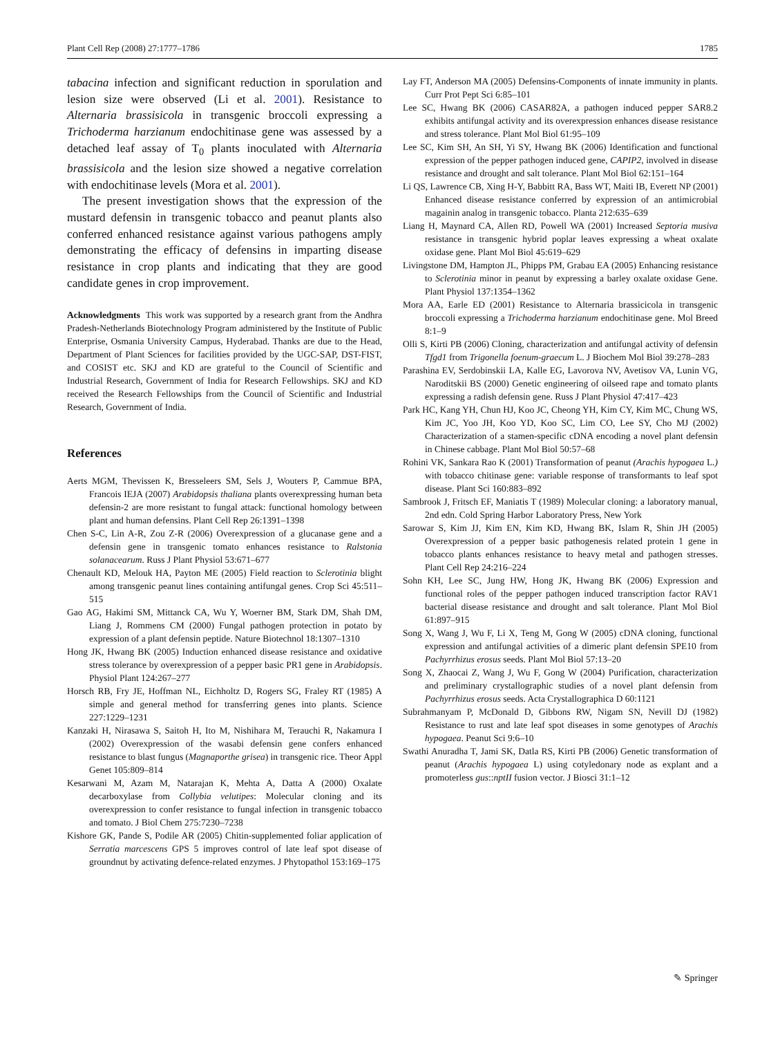Plant Cell Rep (2008) 27:1777–1786 1785
tabacina infection and significant reduction in sporulation and lesion size were observed (Li et al. 2001). Resistance to Alternaria brassisicola in transgenic broccoli expressing a Trichoderma harzianum endochitinase gene was assessed by a detached leaf assay of T<sub>0</sub> plants inoculated with Alternaria brassisicola and the lesion size showed a negative correlation with endochitinase levels (Mora et al. 2001).
The present investigation shows that the expression of the mustard defensin in transgenic tobacco and peanut plants also conferred enhanced resistance against various pathogens amply demonstrating the efficacy of defensins in imparting disease resistance in crop plants and indicating that they are good candidate genes in crop improvement.
Acknowledgments This work was supported by a research grant from the Andhra Pradesh-Netherlands Biotechnology Program administered by the Institute of Public Enterprise, Osmania University Campus, Hyderabad. Thanks are due to the Head, Department of Plant Sciences for facilities provided by the UGC-SAP, DST-FIST, and COSIST etc. SKJ and KD are grateful to the Council of Scientific and Industrial Research, Government of India for Research Fellowships. SKJ and KD received the Research Fellowships from the Council of Scientific and Industrial Research, Government of India.
References
Aerts MGM, Thevissen K, Bresseleers SM, Sels J, Wouters P, Cammue BPA, Francois IEJA (2007) Arabidopsis thaliana plants overexpressing human beta defensin-2 are more resistant to fungal attack: functional homology between plant and human defensins. Plant Cell Rep 26:1391–1398
Chen S-C, Lin A-R, Zou Z-R (2006) Overexpression of a glucanase gene and a defensin gene in transgenic tomato enhances resistance to Ralstonia solanacearum. Russ J Plant Physiol 53:671–677
Chenault KD, Melouk HA, Payton ME (2005) Field reaction to Sclerotinia blight among transgenic peanut lines containing antifungal genes. Crop Sci 45:511–515
Gao AG, Hakimi SM, Mittanck CA, Wu Y, Woerner BM, Stark DM, Shah DM, Liang J, Rommens CM (2000) Fungal pathogen protection in potato by expression of a plant defensin peptide. Nature Biotechnol 18:1307–1310
Hong JK, Hwang BK (2005) Induction enhanced disease resistance and oxidative stress tolerance by overexpression of a pepper basic PR1 gene in Arabidopsis. Physiol Plant 124:267–277
Horsch RB, Fry JE, Hoffman NL, Eichholtz D, Rogers SG, Fraley RT (1985) A simple and general method for transferring genes into plants. Science 227:1229–1231
Kanzaki H, Nirasawa S, Saitoh H, Ito M, Nishihara M, Terauchi R, Nakamura I (2002) Overexpression of the wasabi defensin gene confers enhanced resistance to blast fungus (Magnaporthe grisea) in transgenic rice. Theor Appl Genet 105:809–814
Kesarwani M, Azam M, Natarajan K, Mehta A, Datta A (2000) Oxalate decarboxylase from Collybia velutipes: Molecular cloning and its overexpression to confer resistance to fungal infection in transgenic tobacco and tomato. J Biol Chem 275:7230–7238
Kishore GK, Pande S, Podile AR (2005) Chitin-supplemented foliar application of Serratia marcescens GPS 5 improves control of late leaf spot disease of groundnut by activating defence-related enzymes. J Phytopathol 153:169–175
Lay FT, Anderson MA (2005) Defensins-Components of innate immunity in plants. Curr Prot Pept Sci 6:85–101
Lee SC, Hwang BK (2006) CASAR82A, a pathogen induced pepper SAR8.2 exhibits antifungal activity and its overexpression enhances disease resistance and stress tolerance. Plant Mol Biol 61:95–109
Lee SC, Kim SH, An SH, Yi SY, Hwang BK (2006) Identification and functional expression of the pepper pathogen induced gene, CAPIP2, involved in disease resistance and drought and salt tolerance. Plant Mol Biol 62:151–164
Li QS, Lawrence CB, Xing H-Y, Babbitt RA, Bass WT, Maiti IB, Everett NP (2001) Enhanced disease resistance conferred by expression of an antimicrobial magainin analog in transgenic tobacco. Planta 212:635–639
Liang H, Maynard CA, Allen RD, Powell WA (2001) Increased Septoria musiva resistance in transgenic hybrid poplar leaves expressing a wheat oxalate oxidase gene. Plant Mol Biol 45:619–629
Livingstone DM, Hampton JL, Phipps PM, Grabau EA (2005) Enhancing resistance to Sclerotinia minor in peanut by expressing a barley oxalate oxidase Gene. Plant Physiol 137:1354–1362
Mora AA, Earle ED (2001) Resistance to Alternaria brassicicola in transgenic broccoli expressing a Trichoderma harzianum endochitinase gene. Mol Breed 8:1–9
Olli S, Kirti PB (2006) Cloning, characterization and antifungal activity of defensin Tfgd1 from Trigonella foenum-graecum L. J Biochem Mol Biol 39:278–283
Parashina EV, Serdobinskii LA, Kalle EG, Lavorova NV, Avetisov VA, Lunin VG, Naroditskii BS (2000) Genetic engineering of oilseed rape and tomato plants expressing a radish defensin gene. Russ J Plant Physiol 47:417–423
Park HC, Kang YH, Chun HJ, Koo JC, Cheong YH, Kim CY, Kim MC, Chung WS, Kim JC, Yoo JH, Koo YD, Koo SC, Lim CO, Lee SY, Cho MJ (2002) Characterization of a stamen-specific cDNA encoding a novel plant defensin in Chinese cabbage. Plant Mol Biol 50:57–68
Rohini VK, Sankara Rao K (2001) Transformation of peanut (Arachis hypogaea L.) with tobacco chitinase gene: variable response of transformants to leaf spot disease. Plant Sci 160:883–892
Sambrook J, Fritsch EF, Maniatis T (1989) Molecular cloning: a laboratory manual, 2nd edn. Cold Spring Harbor Laboratory Press, New York
Sarowar S, Kim JJ, Kim EN, Kim KD, Hwang BK, Islam R, Shin JH (2005) Overexpression of a pepper basic pathogenesis related protein 1 gene in tobacco plants enhances resistance to heavy metal and pathogen stresses. Plant Cell Rep 24:216–224
Sohn KH, Lee SC, Jung HW, Hong JK, Hwang BK (2006) Expression and functional roles of the pepper pathogen induced transcription factor RAV1 bacterial disease resistance and drought and salt tolerance. Plant Mol Biol 61:897–915
Song X, Wang J, Wu F, Li X, Teng M, Gong W (2005) cDNA cloning, functional expression and antifungal activities of a dimeric plant defensin SPE10 from Pachyrrhizus erosus seeds. Plant Mol Biol 57:13–20
Song X, Zhaocai Z, Wang J, Wu F, Gong W (2004) Purification, characterization and preliminary crystallographic studies of a novel plant defensin from Pachyrrhizus erosus seeds. Acta Crystallographica D 60:1121
Subrahmanyam P, McDonald D, Gibbons RW, Nigam SN, Nevill DJ (1982) Resistance to rust and late leaf spot diseases in some genotypes of Arachis hypogaea. Peanut Sci 9:6–10
Swathi Anuradha T, Jami SK, Datla RS, Kirti PB (2006) Genetic transformation of peanut (Arachis hypogaea L) using cotyledonary node as explant and a promoterless gus::nptII fusion vector. J Biosci 31:1–12
✎ Springer